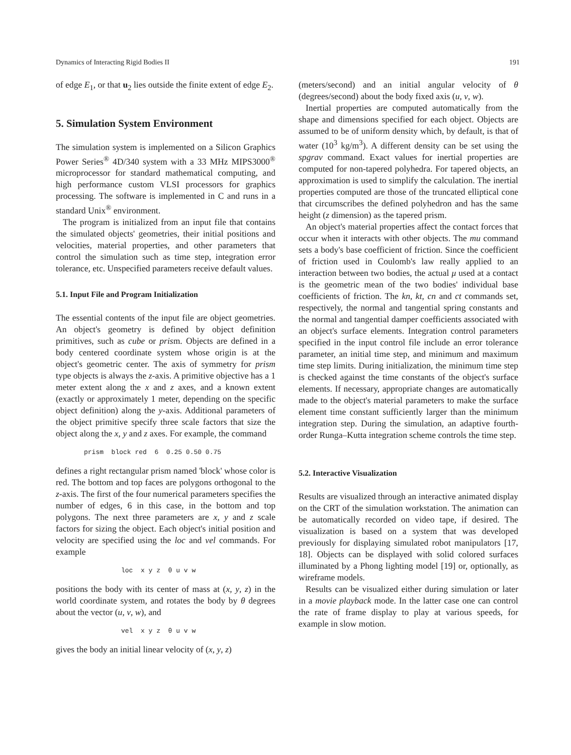Dynamics of Interacting Rigid Bodies II 191
of edge E<sub>1</sub>, or that u<sub>2</sub> lies outside the finite extent of edge E<sub>2</sub>.
5. Simulation System Environment
The simulation system is implemented on a Silicon Graphics Power Series<sup>®</sup> 4D/340 system with a 33 MHz MIPS3000<sup>®</sup> microprocessor for standard mathematical computing, and high performance custom VLSI processors for graphics processing. The software is implemented in C and runs in a standard Unix<sup>®</sup> environment.
The program is initialized from an input file that contains the simulated objects' geometries, their initial positions and velocities, material properties, and other parameters that control the simulation such as time step, integration error tolerance, etc. Unspecified parameters receive default values.
5.1. Input File and Program Initialization
The essential contents of the input file are object geometries. An object's geometry is defined by object definition primitives, such as cube or prism. Objects are defined in a body centered coordinate system whose origin is at the object's geometric center. The axis of symmetry for prism type objects is always the z-axis. A primitive objective has a 1 meter extent along the x and z axes, and a known extent (exactly or approximately 1 meter, depending on the specific object definition) along the y-axis. Additional parameters of the object primitive specify three scale factors that size the object along the x, y and z axes. For example, the command
prism block red 6 0.25 0.50 0.75
defines a right rectangular prism named 'block' whose color is red. The bottom and top faces are polygons orthogonal to the z-axis. The first of the four numerical parameters specifies the number of edges, 6 in this case, in the bottom and top polygons. The next three parameters are x, y and z scale factors for sizing the object. Each object's initial position and velocity are specified using the loc and vel commands. For example
loc x y z θ u v w
positions the body with its center of mass at (x, y, z) in the world coordinate system, and rotates the body by θ degrees about the vector (u, v, w), and
vel x y z θ u v w
gives the body an initial linear velocity of (x, y, z)
(meters/second) and an initial angular velocity of θ (degrees/second) about the body fixed axis (u, v, w).
Inertial properties are computed automatically from the shape and dimensions specified for each object. Objects are assumed to be of uniform density which, by default, is that of water (10<sup>3</sup> kg/m<sup>3</sup>). A different density can be set using the spgrav command. Exact values for inertial properties are computed for non-tapered polyhedra. For tapered objects, an approximation is used to simplify the calculation. The inertial properties computed are those of the truncated elliptical cone that circumscribes the defined polyhedron and has the same height (z dimension) as the tapered prism.
An object's material properties affect the contact forces that occur when it interacts with other objects. The mu command sets a body's base coefficient of friction. Since the coefficient of friction used in Coulomb's law really applied to an interaction between two bodies, the actual μ used at a contact is the geometric mean of the two bodies' individual base coefficients of friction. The kn, kt, cn and ct commands set, respectively, the normal and tangential spring constants and the normal and tangential damper coefficients associated with an object's surface elements. Integration control parameters specified in the input control file include an error tolerance parameter, an initial time step, and minimum and maximum time step limits. During initialization, the minimum time step is checked against the time constants of the object's surface elements. If necessary, appropriate changes are automatically made to the object's material parameters to make the surface element time constant sufficiently larger than the minimum integration step. During the simulation, an adaptive fourth-order Runga–Kutta integration scheme controls the time step.
5.2. Interactive Visualization
Results are visualized through an interactive animated display on the CRT of the simulation workstation. The animation can be automatically recorded on video tape, if desired. The visualization is based on a system that was developed previously for displaying simulated robot manipulators [17, 18]. Objects can be displayed with solid colored surfaces illuminated by a Phong lighting model [19] or, optionally, as wireframe models.
Results can be visualized either during simulation or later in a movie playback mode. In the latter case one can control the rate of frame display to play at various speeds, for example in slow motion.